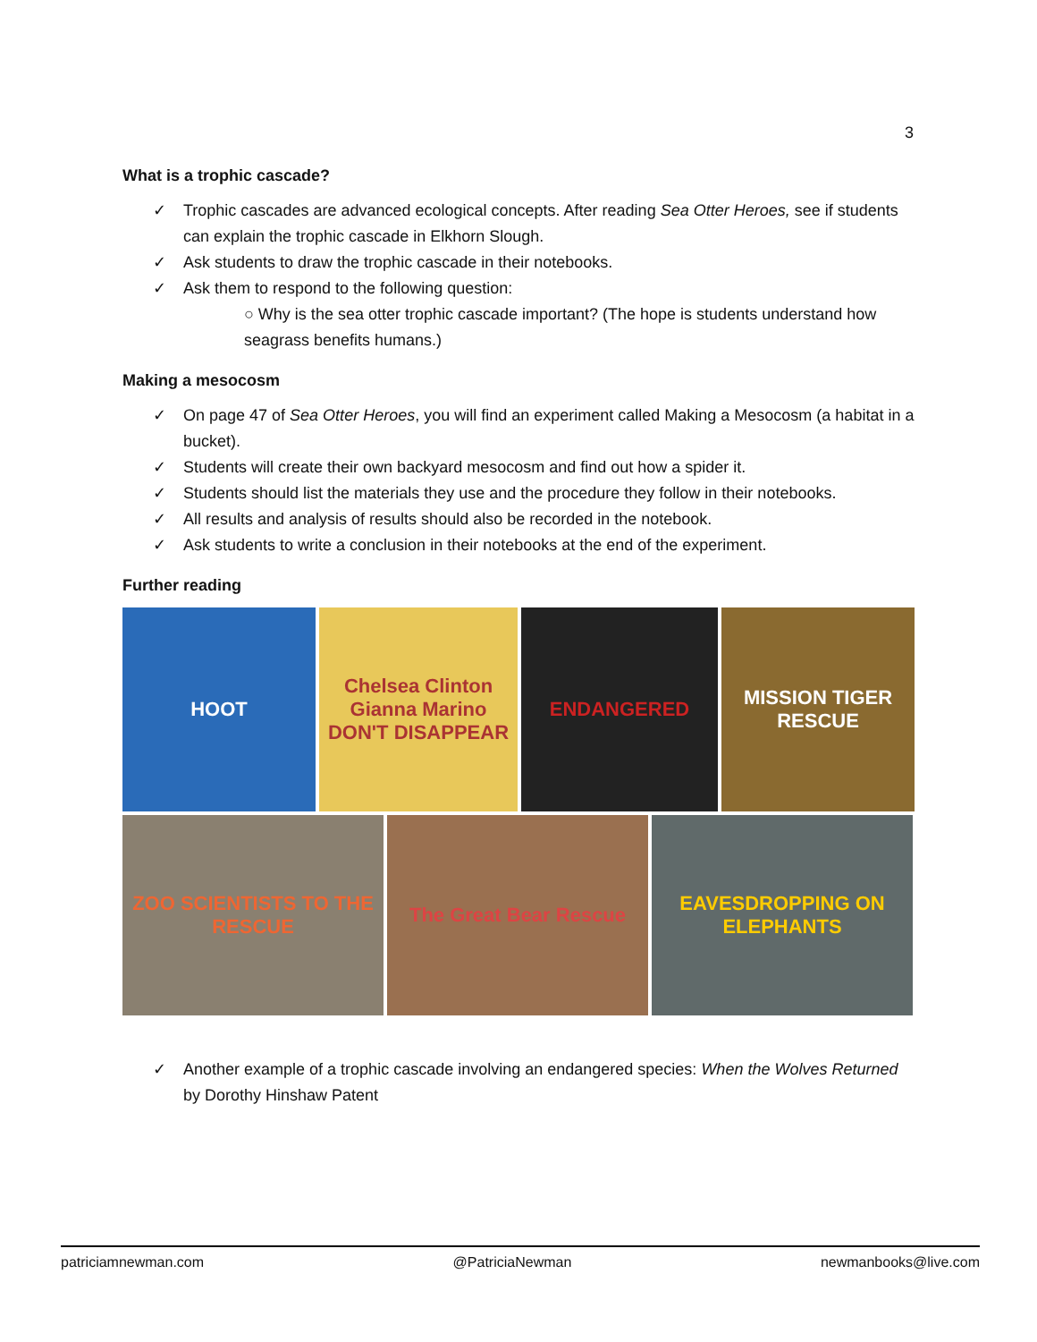3
What is a trophic cascade?
Trophic cascades are advanced ecological concepts. After reading Sea Otter Heroes, see if students can explain the trophic cascade in Elkhorn Slough.
Ask students to draw the trophic cascade in their notebooks.
Ask them to respond to the following question:
○ Why is the sea otter trophic cascade important? (The hope is students understand how seagrass benefits humans.)
Making a mesocosm
On page 47 of Sea Otter Heroes, you will find an experiment called Making a Mesocosm (a habitat in a bucket).
Students will create their own backyard mesocosm and find out how a spider it.
Students should list the materials they use and the procedure they follow in their notebooks.
All results and analysis of results should also be recorded in the notebook.
Ask students to write a conclusion in their notebooks at the end of the experiment.
Further reading
HOOT
Chelsea Clinton Gianna Marino DON'T DISAPPEAR
ENDANGERED
MISSION TIGER RESCUE
ZOO SCIENTISTS TO THE RESCUE
The Great Bear Rescue
EAVESDROPPING ON ELEPHANTS
Another example of a trophic cascade involving an endangered species: When the Wolves Returned by Dorothy Hinshaw Patent
patriciamnewman.com @PatriciaNewman newmanbooks@live.com